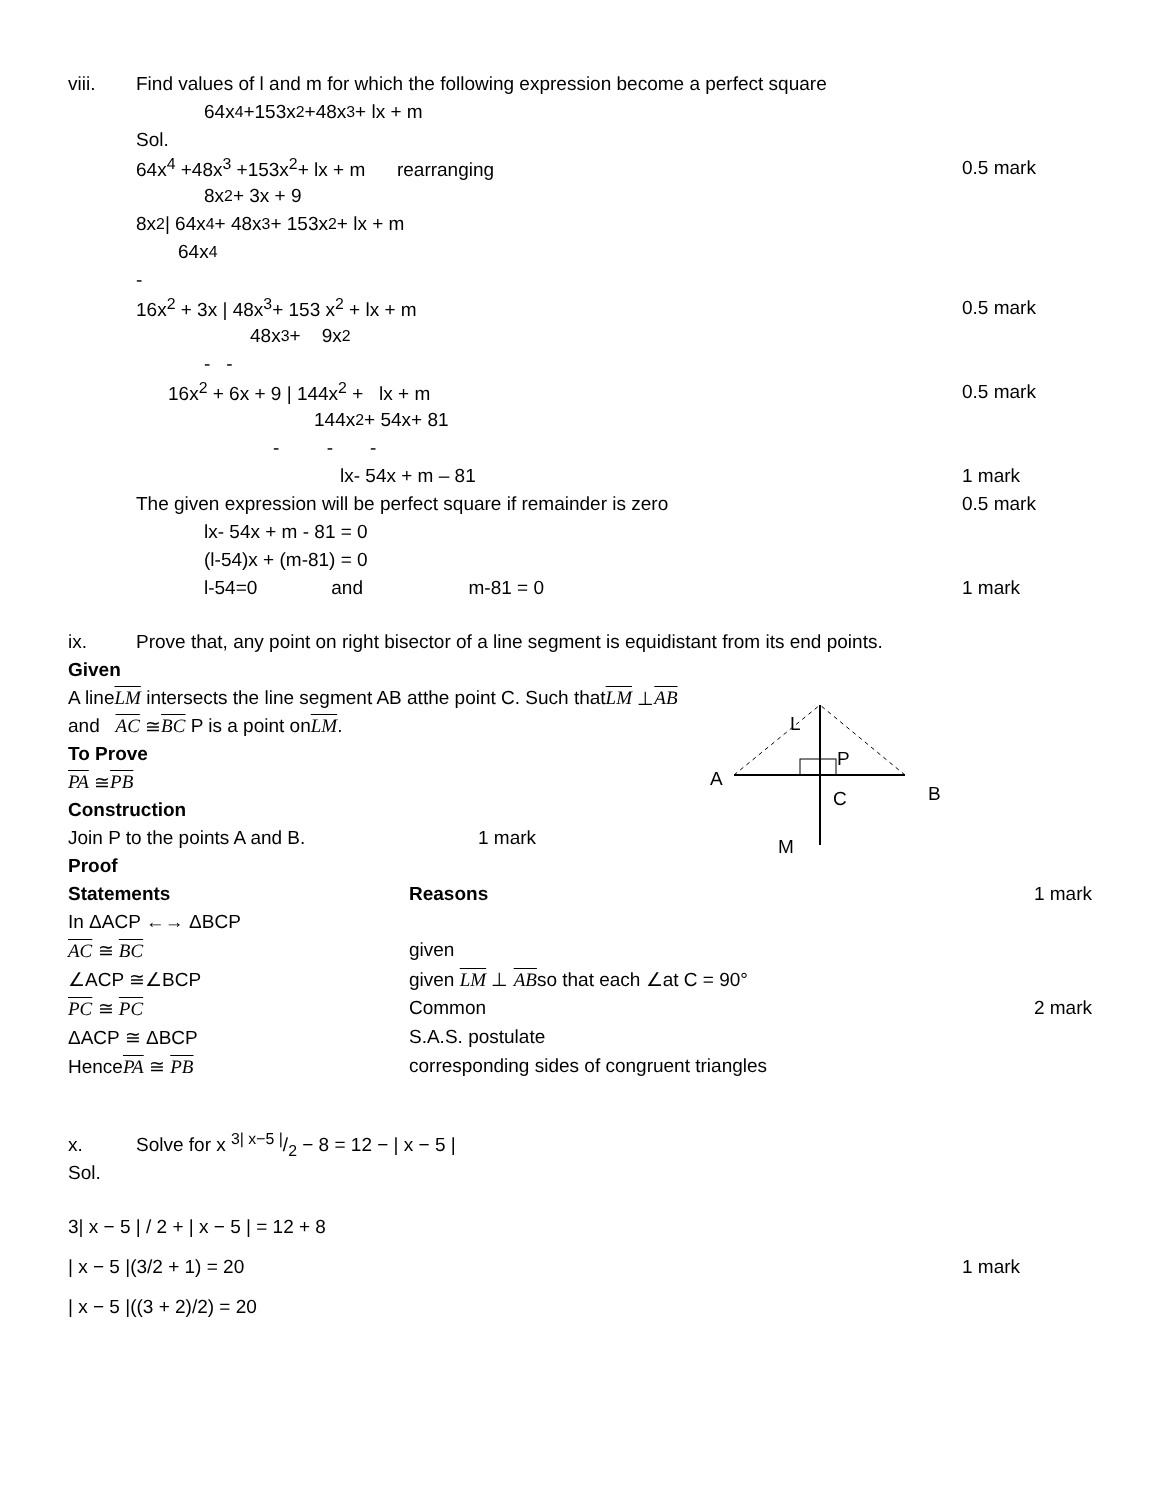viii. Find values of l and m for which the following expression become a perfect square
64x<sup>4</sup> +153x<sup>2</sup>+48x<sup>3</sup>+ lx + m
Sol.
64x<sup>4</sup> +48x<sup>3</sup> +153x<sup>2</sup>+ lx + m rearranging 0.5 mark
8x<sup>2</sup> + 3x + 9
8x<sup>2</sup> | 64x<sup>4</sup> + 48x<sup>3</sup>+ 153x<sup>2</sup>+ lx + m
64x<sup>4</sup>
-
16x<sup>2</sup> + 3x | 48x<sup>3</sup>+ 153 x<sup>2</sup> + lx + m 0.5 mark
48x<sup>3</sup> + 9x<sup>2</sup>
- -
16x<sup>2</sup> + 6x + 9 | 144x<sup>2</sup> + lx + m 0.5 mark
144x<sup>2</sup> + 54x+ 81
- - -
lx- 54x + m – 81 1 mark
The given expression will be perfect square if remainder is zero 0.5 mark
lx- 54x + m - 81 = 0
(l-54)x + (m-81) = 0
l-54=0 and m-81 = 0 1 mark
ix. Prove that, any point on right bisector of a line segment is equidistant from its end points.
L
P
M
A
C
B
Given
A line LM intersects the line segment AB atthe point C. Such that LM ⊥ AB
and AC ≅ BC P is a point on LM.
To Prove
PA ≅ PB
Construction
Join P to the points A and B. 1 mark
Proof
| Statements | Reasons | 1 mark |
| In ΔACP ←→ ΔBCP | | |
| AC ≅ BC | given | |
| ∠ACP ≅∠BCP | given LM ⊥ AB so that each ∠at C = 90° | |
| PC ≅ PC | Common | 2 mark |
| ΔACP ≅ ΔBCP | S.A.S. postulate | |
| Hence PA ≅ PB | corresponding sides of congruent triangles | |
x. Solve for x 3| x−5 |/2 − 8 = 12 − | x − 5 |
Sol.
3| x − 5 | / 2 + | x − 5 | = 12 + 8
| x − 5 |(3/2 + 1) = 20 1 mark
| x − 5 |((3 + 2)/2) = 20